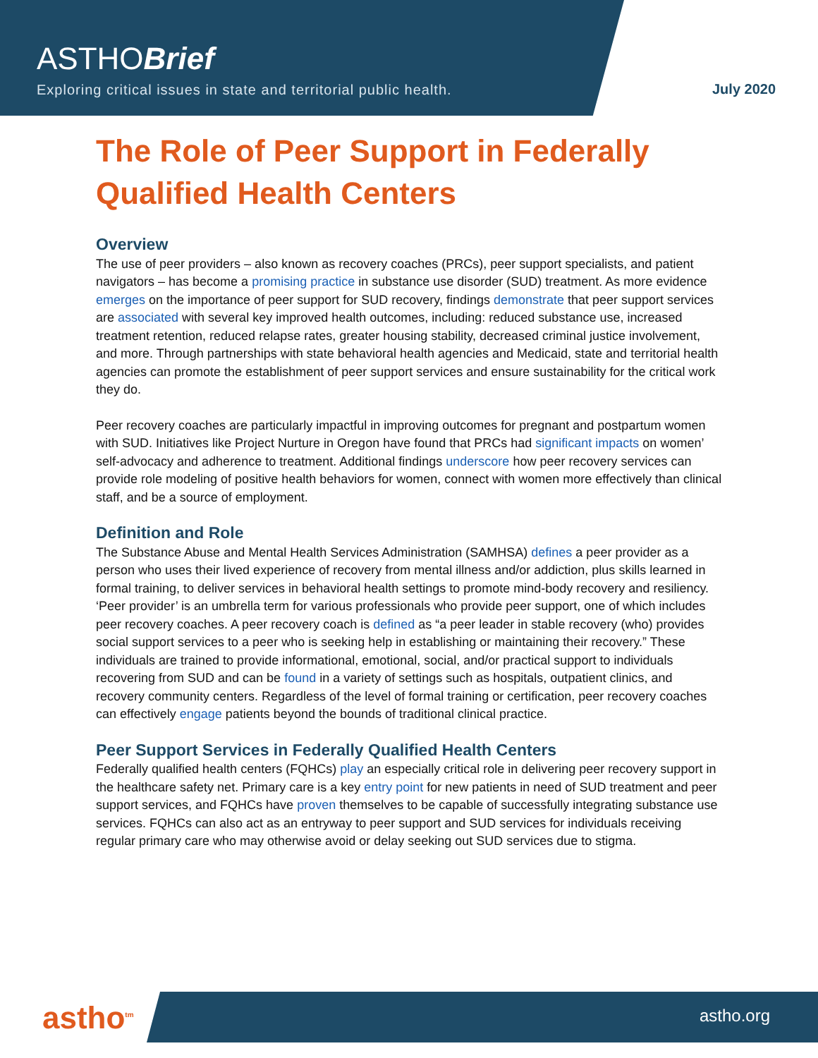ASTHOBrief
Exploring critical issues in state and territorial public health.
July 2020
The Role of Peer Support in Federally Qualified Health Centers
Overview
The use of peer providers – also known as recovery coaches (PRCs), peer support specialists, and patient navigators – has become a promising practice in substance use disorder (SUD) treatment. As more evidence emerges on the importance of peer support for SUD recovery, findings demonstrate that peer support services are associated with several key improved health outcomes, including: reduced substance use, increased treatment retention, reduced relapse rates, greater housing stability, decreased criminal justice involvement, and more. Through partnerships with state behavioral health agencies and Medicaid, state and territorial health agencies can promote the establishment of peer support services and ensure sustainability for the critical work they do.
Peer recovery coaches are particularly impactful in improving outcomes for pregnant and postpartum women with SUD. Initiatives like Project Nurture in Oregon have found that PRCs had significant impacts on women’ self-advocacy and adherence to treatment. Additional findings underscore how peer recovery services can provide role modeling of positive health behaviors for women, connect with women more effectively than clinical staff, and be a source of employment.
Definition and Role
The Substance Abuse and Mental Health Services Administration (SAMHSA) defines a peer provider as a person who uses their lived experience of recovery from mental illness and/or addiction, plus skills learned in formal training, to deliver services in behavioral health settings to promote mind-body recovery and resiliency. ‘Peer provider’ is an umbrella term for various professionals who provide peer support, one of which includes peer recovery coaches. A peer recovery coach is defined as “a peer leader in stable recovery (who) provides social support services to a peer who is seeking help in establishing or maintaining their recovery.” These individuals are trained to provide informational, emotional, social, and/or practical support to individuals recovering from SUD and can be found in a variety of settings such as hospitals, outpatient clinics, and recovery community centers. Regardless of the level of formal training or certification, peer recovery coaches can effectively engage patients beyond the bounds of traditional clinical practice.
Peer Support Services in Federally Qualified Health Centers
Federally qualified health centers (FQHCs) play an especially critical role in delivering peer recovery support in the healthcare safety net. Primary care is a key entry point for new patients in need of SUD treatment and peer support services, and FQHCs have proven themselves to be capable of successfully integrating substance use services. FQHCs can also act as an entryway to peer support and SUD services for individuals receiving regular primary care who may otherwise avoid or delay seeking out SUD services due to stigma.
astho<sup>tm</sup> astho.org